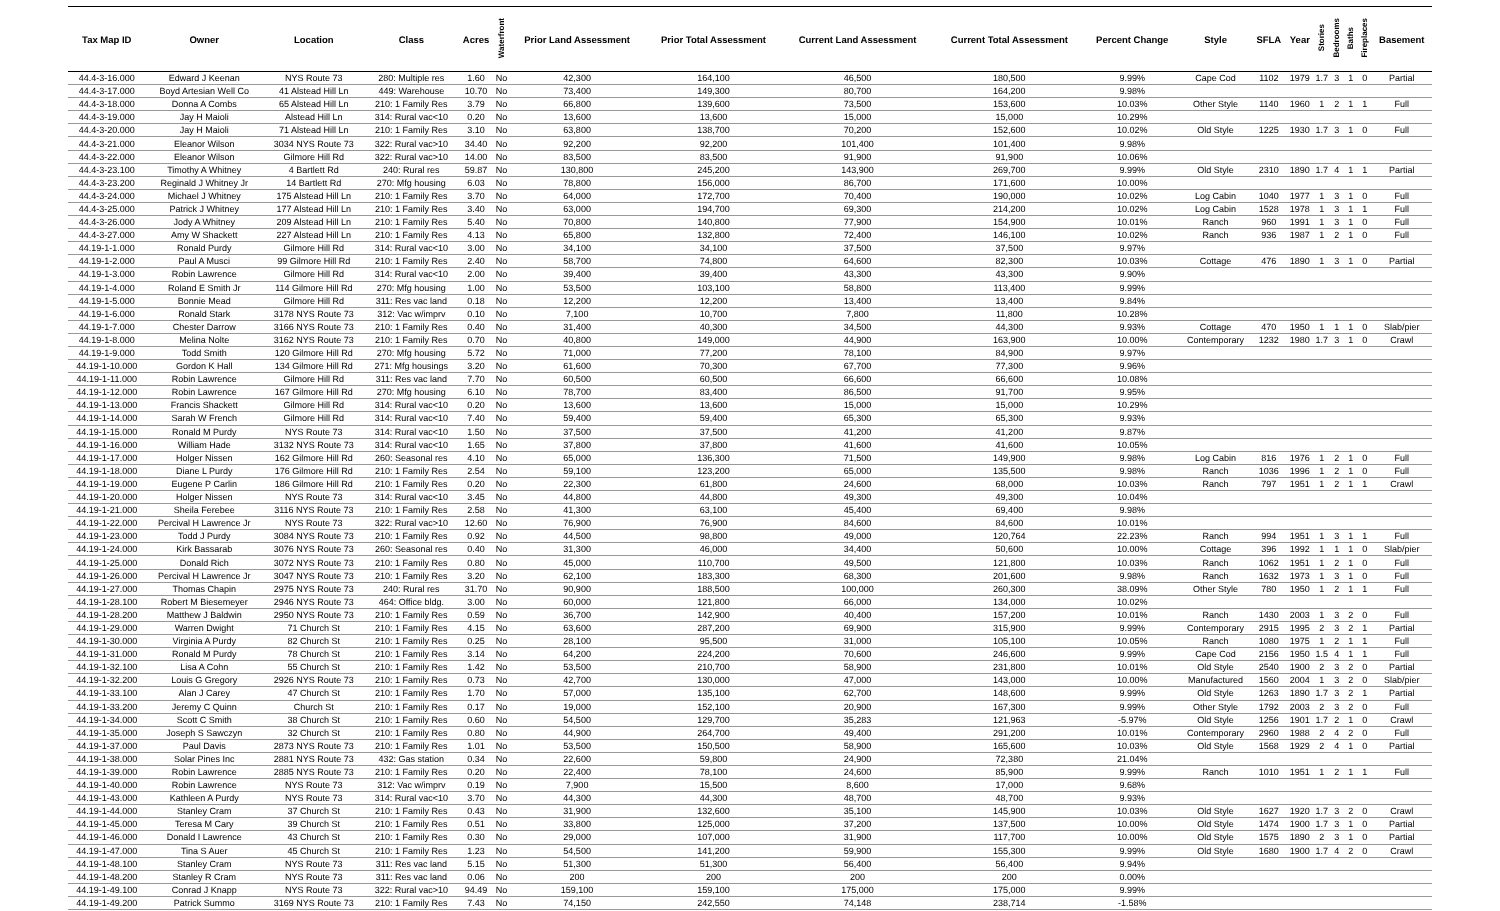| Tax Map ID | Owner | Location | Class | Acres | Waterfront | Prior Land Assessment | Prior Total Assessment | Current Land Assessment | Current Total Assessment | Percent Change | Style | SFLA | Year | Stories | Bedrooms | Baths | Fireplaces | Basement |
| --- | --- | --- | --- | --- | --- | --- | --- | --- | --- | --- | --- | --- | --- | --- | --- | --- | --- | --- |
| 44.4-3-16.000 | Edward J Keenan | NYS Route 73 | 280: Multiple res | 1.60 | No | 42,300 | 164,100 | 46,500 | 180,500 | 9.99% | Cape Cod | 1102 | 1979 | 1.7 | 3 | 1 | 0 | Partial |
| 44.4-3-17.000 | Boyd Artesian Well Co | 41 Alstead Hill Ln | 449: Warehouse | 10.70 | No | 73,400 | 149,300 | 80,700 | 164,200 | 9.98% | | | | | | | | |
| 44.4-3-18.000 | Donna A Combs | 65 Alstead Hill Ln | 210: 1 Family Res | 3.79 | No | 66,800 | 139,600 | 73,500 | 153,600 | 10.03% | Other Style | 1140 | 1960 | 1 | 2 | 1 | 1 | Full |
| 44.4-3-19.000 | Jay H Maioli | Alstead Hill Ln | 314: Rural vac<10 | 0.20 | No | 13,600 | 13,600 | 15,000 | 15,000 | 10.29% | | | | | | | | |
| 44.4-3-20.000 | Jay H Maioli | 71 Alstead Hill Ln | 210: 1 Family Res | 3.10 | No | 63,800 | 138,700 | 70,200 | 152,600 | 10.02% | Old Style | 1225 | 1930 | 1.7 | 3 | 1 | 0 | Full |
| 44.4-3-21.000 | Eleanor Wilson | 3034 NYS Route 73 | 322: Rural vac>10 | 34.40 | No | 92,200 | 92,200 | 101,400 | 101,400 | 9.98% | | | | | | | | |
| 44.4-3-22.000 | Eleanor Wilson | Gilmore Hill Rd | 322: Rural vac>10 | 14.00 | No | 83,500 | 83,500 | 91,900 | 91,900 | 10.06% | | | | | | | | |
| 44.4-3-23.100 | Timothy A Whitney | 4 Bartlett Rd | 240: Rural res | 59.87 | No | 130,800 | 245,200 | 143,900 | 269,700 | 9.99% | Old Style | 2310 | 1890 | 1.7 | 4 | 1 | 1 | Partial |
| 44.4-3-23.200 | Reginald J Whitney Jr | 14 Bartlett Rd | 270: Mfg housing | 6.03 | No | 78,800 | 156,000 | 86,700 | 171,600 | 10.00% | | | | | | | | |
| 44.4-3-24.000 | Michael J Whitney | 175 Alstead Hill Ln | 210: 1 Family Res | 3.70 | No | 64,000 | 172,700 | 70,400 | 190,000 | 10.02% | Log Cabin | 1040 | 1977 | 1 | 3 | 1 | 0 | Full |
| 44.4-3-25.000 | Patrick J Whitney | 177 Alstead Hill Ln | 210: 1 Family Res | 3.40 | No | 63,000 | 194,700 | 69,300 | 214,200 | 10.02% | Log Cabin | 1528 | 1978 | 1 | 3 | 1 | 1 | Full |
| 44.4-3-26.000 | Jody A Whitney | 209 Alstead Hill Ln | 210: 1 Family Res | 5.40 | No | 70,800 | 140,800 | 77,900 | 154,900 | 10.01% | Ranch | 960 | 1991 | 1 | 3 | 1 | 0 | Full |
| 44.4-3-27.000 | Amy W Shackett | 227 Alstead Hill Ln | 210: 1 Family Res | 4.13 | No | 65,800 | 132,800 | 72,400 | 146,100 | 10.02% | Ranch | 936 | 1987 | 1 | 2 | 1 | 0 | Full |
| 44.19-1-1.000 | Ronald Purdy | Gilmore Hill Rd | 314: Rural vac<10 | 3.00 | No | 34,100 | 34,100 | 37,500 | 37,500 | 9.97% | | | | | | | | |
| 44.19-1-2.000 | Paul A Musci | 99 Gilmore Hill Rd | 210: 1 Family Res | 2.40 | No | 58,700 | 74,800 | 64,600 | 82,300 | 10.03% | Cottage | 476 | 1890 | 1 | 3 | 1 | 0 | Partial |
| 44.19-1-3.000 | Robin Lawrence | Gilmore Hill Rd | 314: Rural vac<10 | 2.00 | No | 39,400 | 39,400 | 43,300 | 43,300 | 9.90% | | | | | | | | |
| 44.19-1-4.000 | Roland E Smith Jr | 114 Gilmore Hill Rd | 270: Mfg housing | 1.00 | No | 53,500 | 103,100 | 58,800 | 113,400 | 9.99% | | | | | | | | |
| 44.19-1-5.000 | Bonnie Mead | Gilmore Hill Rd | 311: Res vac land | 0.18 | No | 12,200 | 12,200 | 13,400 | 13,400 | 9.84% | | | | | | | | |
| 44.19-1-6.000 | Ronald Stark | 3178 NYS Route 73 | 312: Vac w/imprv | 0.10 | No | 7,100 | 10,700 | 7,800 | 11,800 | 10.28% | | | | | | | | |
| 44.19-1-7.000 | Chester Darrow | 3166 NYS Route 73 | 210: 1 Family Res | 0.40 | No | 31,400 | 40,300 | 34,500 | 44,300 | 9.93% | Cottage | 470 | 1950 | 1 | 1 | 1 | 0 | Slab/pier |
| 44.19-1-8.000 | Melina Nolte | 3162 NYS Route 73 | 210: 1 Family Res | 0.70 | No | 40,800 | 149,000 | 44,900 | 163,900 | 10.00% | Contemporary | 1232 | 1980 | 1.7 | 3 | 1 | 0 | Crawl |
| 44.19-1-9.000 | Todd Smith | 120 Gilmore Hill Rd | 270: Mfg housing | 5.72 | No | 71,000 | 77,200 | 78,100 | 84,900 | 9.97% | | | | | | | | |
| 44.19-1-10.000 | Gordon K Hall | 134 Gilmore Hill Rd | 271: Mfg housings | 3.20 | No | 61,600 | 70,300 | 67,700 | 77,300 | 9.96% | | | | | | | | |
| 44.19-1-11.000 | Robin Lawrence | Gilmore Hill Rd | 311: Res vac land | 7.70 | No | 60,500 | 60,500 | 66,600 | 66,600 | 10.08% | | | | | | | | |
| 44.19-1-12.000 | Robin Lawrence | 167 Gilmore Hill Rd | 270: Mfg housing | 6.10 | No | 78,700 | 83,400 | 86,500 | 91,700 | 9.95% | | | | | | | | |
| 44.19-1-13.000 | Francis Shackett | Gilmore Hill Rd | 314: Rural vac<10 | 0.20 | No | 13,600 | 13,600 | 15,000 | 15,000 | 10.29% | | | | | | | | |
| 44.19-1-14.000 | Sarah W French | Gilmore Hill Rd | 314: Rural vac<10 | 7.40 | No | 59,400 | 59,400 | 65,300 | 65,300 | 9.93% | | | | | | | | |
| 44.19-1-15.000 | Ronald M Purdy | NYS Route 73 | 314: Rural vac<10 | 1.50 | No | 37,500 | 37,500 | 41,200 | 41,200 | 9.87% | | | | | | | | |
| 44.19-1-16.000 | William Hade | 3132 NYS Route 73 | 314: Rural vac<10 | 1.65 | No | 37,800 | 37,800 | 41,600 | 41,600 | 10.05% | | | | | | | | |
| 44.19-1-17.000 | Holger Nissen | 162 Gilmore Hill Rd | 260: Seasonal res | 4.10 | No | 65,000 | 136,300 | 71,500 | 149,900 | 9.98% | Log Cabin | 816 | 1976 | 1 | 2 | 1 | 0 | Full |
| 44.19-1-18.000 | Diane L Purdy | 176 Gilmore Hill Rd | 210: 1 Family Res | 2.54 | No | 59,100 | 123,200 | 65,000 | 135,500 | 9.98% | Ranch | 1036 | 1996 | 1 | 2 | 1 | 0 | Full |
| 44.19-1-19.000 | Eugene P Carlin | 186 Gilmore Hill Rd | 210: 1 Family Res | 0.20 | No | 22,300 | 61,800 | 24,600 | 68,000 | 10.03% | Ranch | 797 | 1951 | 1 | 2 | 1 | 1 | Crawl |
| 44.19-1-20.000 | Holger Nissen | NYS Route 73 | 314: Rural vac<10 | 3.45 | No | 44,800 | 44,800 | 49,300 | 49,300 | 10.04% | | | | | | | | |
| 44.19-1-21.000 | Sheila Ferebee | 3116 NYS Route 73 | 210: 1 Family Res | 2.58 | No | 41,300 | 63,100 | 45,400 | 69,400 | 9.98% | | | | | | | | |
| 44.19-1-22.000 | Percival H Lawrence Jr | NYS Route 73 | 322: Rural vac>10 | 12.60 | No | 76,900 | 76,900 | 84,600 | 84,600 | 10.01% | | | | | | | | |
| 44.19-1-23.000 | Todd J Purdy | 3084 NYS Route 73 | 210: 1 Family Res | 0.92 | No | 44,500 | 98,800 | 49,000 | 120,764 | 22.23% | Ranch | 994 | 1951 | 1 | 3 | 1 | 1 | Full |
| 44.19-1-24.000 | Kirk Bassarab | 3076 NYS Route 73 | 260: Seasonal res | 0.40 | No | 31,300 | 46,000 | 34,400 | 50,600 | 10.00% | Cottage | 396 | 1992 | 1 | 1 | 1 | 0 | Slab/pier |
| 44.19-1-25.000 | Donald Rich | 3072 NYS Route 73 | 210: 1 Family Res | 0.80 | No | 45,000 | 110,700 | 49,500 | 121,800 | 10.03% | Ranch | 1062 | 1951 | 1 | 2 | 1 | 0 | Full |
| 44.19-1-26.000 | Percival H Lawrence Jr | 3047 NYS Route 73 | 210: 1 Family Res | 3.20 | No | 62,100 | 183,300 | 68,300 | 201,600 | 9.98% | Ranch | 1632 | 1973 | 1 | 3 | 1 | 0 | Full |
| 44.19-1-27.000 | Thomas Chapin | 2975 NYS Route 73 | 240: Rural res | 31.70 | No | 90,900 | 188,500 | 100,000 | 260,300 | 38.09% | Other Style | 780 | 1950 | 1 | 2 | 1 | 1 | Full |
| 44.19-1-28.100 | Robert M Biesemeyer | 2946 NYS Route 73 | 464: Office bldg. | 3.00 | No | 60,000 | 121,800 | 66,000 | 134,000 | 10.02% | | | | | | | | |
| 44.19-1-28.200 | Matthew J Baldwin | 2950 NYS Route 73 | 210: 1 Family Res | 0.59 | No | 36,700 | 142,900 | 40,400 | 157,200 | 10.01% | Ranch | 1430 | 2003 | 1 | 3 | 2 | 0 | Full |
| 44.19-1-29.000 | Warren Dwight | 71 Church St | 210: 1 Family Res | 4.15 | No | 63,600 | 287,200 | 69,900 | 315,900 | 9.99% | Contemporary | 2915 | 1995 | 2 | 3 | 2 | 1 | Partial |
| 44.19-1-30.000 | Virginia A Purdy | 82 Church St | 210: 1 Family Res | 0.25 | No | 28,100 | 95,500 | 31,000 | 105,100 | 10.05% | Ranch | 1080 | 1975 | 1 | 2 | 1 | 1 | Full |
| 44.19-1-31.000 | Ronald M Purdy | 78 Church St | 210: 1 Family Res | 3.14 | No | 64,200 | 224,200 | 70,600 | 246,600 | 9.99% | Cape Cod | 2156 | 1950 | 1.5 | 4 | 1 | 1 | Full |
| 44.19-1-32.100 | Lisa A Cohn | 55 Church St | 210: 1 Family Res | 1.42 | No | 53,500 | 210,700 | 58,900 | 231,800 | 10.01% | Old Style | 2540 | 1900 | 2 | 3 | 2 | 0 | Partial |
| 44.19-1-32.200 | Louis G Gregory | 2926 NYS Route 73 | 210: 1 Family Res | 0.73 | No | 42,700 | 130,000 | 47,000 | 143,000 | 10.00% | Manufactured | 1560 | 2004 | 1 | 3 | 2 | 0 | Slab/pier |
| 44.19-1-33.100 | Alan J Carey | 47 Church St | 210: 1 Family Res | 1.70 | No | 57,000 | 135,100 | 62,700 | 148,600 | 9.99% | Old Style | 1263 | 1890 | 1.7 | 3 | 2 | 1 | Partial |
| 44.19-1-33.200 | Jeremy C Quinn | Church St | 210: 1 Family Res | 0.17 | No | 19,000 | 152,100 | 20,900 | 167,300 | 9.99% | Other Style | 1792 | 2003 | 2 | 3 | 2 | 0 | Full |
| 44.19-1-34.000 | Scott C Smith | 38 Church St | 210: 1 Family Res | 0.60 | No | 54,500 | 129,700 | 35,283 | 121,963 | -5.97% | Old Style | 1256 | 1901 | 1.7 | 2 | 1 | 0 | Crawl |
| 44.19-1-35.000 | Joseph S Sawczyn | 32 Church St | 210: 1 Family Res | 0.80 | No | 44,900 | 264,700 | 49,400 | 291,200 | 10.01% | Contemporary | 2960 | 1988 | 2 | 4 | 2 | 0 | Full |
| 44.19-1-37.000 | Paul Davis | 2873 NYS Route 73 | 210: 1 Family Res | 1.01 | No | 53,500 | 150,500 | 58,900 | 165,600 | 10.03% | Old Style | 1568 | 1929 | 2 | 4 | 1 | 0 | Partial |
| 44.19-1-38.000 | Solar Pines Inc | 2881 NYS Route 73 | 432: Gas station | 0.34 | No | 22,600 | 59,800 | 24,900 | 72,380 | 21.04% | | | | | | | | |
| 44.19-1-39.000 | Robin Lawrence | 2885 NYS Route 73 | 210: 1 Family Res | 0.20 | No | 22,400 | 78,100 | 24,600 | 85,900 | 9.99% | Ranch | 1010 | 1951 | 1 | 2 | 1 | 1 | Full |
| 44.19-1-40.000 | Robin Lawrence | NYS Route 73 | 312: Vac w/imprv | 0.19 | No | 7,900 | 15,500 | 8,600 | 17,000 | 9.68% | | | | | | | | |
| 44.19-1-43.000 | Kathleen A Purdy | NYS Route 73 | 314: Rural vac<10 | 3.70 | No | 44,300 | 44,300 | 48,700 | 48,700 | 9.93% | | | | | | | | |
| 44.19-1-44.000 | Stanley Cram | 37 Church St | 210: 1 Family Res | 0.43 | No | 31,900 | 132,600 | 35,100 | 145,900 | 10.03% | Old Style | 1627 | 1920 | 1.7 | 3 | 2 | 0 | Crawl |
| 44.19-1-45.000 | Teresa M Cary | 39 Church St | 210: 1 Family Res | 0.51 | No | 33,800 | 125,000 | 37,200 | 137,500 | 10.00% | Old Style | 1474 | 1900 | 1.7 | 3 | 1 | 0 | Partial |
| 44.19-1-46.000 | Donald I Lawrence | 43 Church St | 210: 1 Family Res | 0.30 | No | 29,000 | 107,000 | 31,900 | 117,700 | 10.00% | Old Style | 1575 | 1890 | 2 | 3 | 1 | 0 | Partial |
| 44.19-1-47.000 | Tina S Auer | 45 Church St | 210: 1 Family Res | 1.23 | No | 54,500 | 141,200 | 59,900 | 155,300 | 9.99% | Old Style | 1680 | 1900 | 1.7 | 4 | 2 | 0 | Crawl |
| 44.19-1-48.100 | Stanley Cram | NYS Route 73 | 311: Res vac land | 5.15 | No | 51,300 | 51,300 | 56,400 | 56,400 | 9.94% | | | | | | | | |
| 44.19-1-48.200 | Stanley R Cram | NYS Route 73 | 311: Res vac land | 0.06 | No | 200 | 200 | 200 | 200 | 0.00% | | | | | | | | |
| 44.19-1-49.100 | Conrad J Knapp | NYS Route 73 | 322: Rural vac>10 | 94.49 | No | 159,100 | 159,100 | 175,000 | 175,000 | 9.99% | | | | | | | | |
| 44.19-1-49.200 | Patrick Summo | 3169 NYS Route 73 | 210: 1 Family Res | 7.43 | No | 74,150 | 242,550 | 74,148 | 238,714 | -1.58% | | | | | | | | |